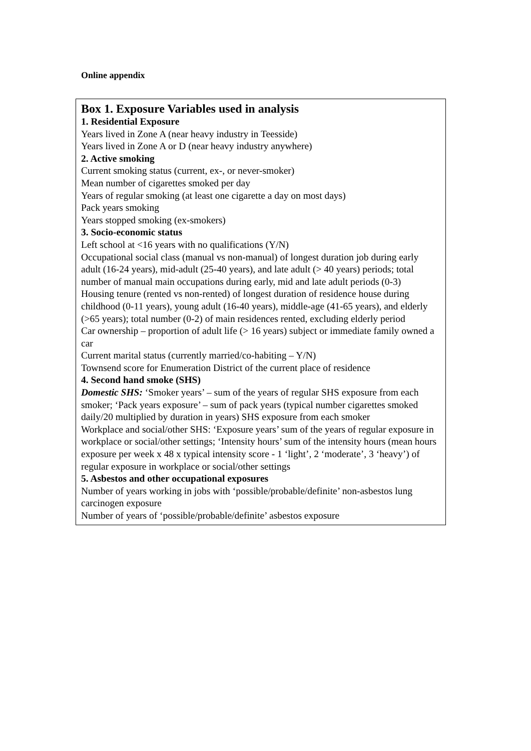Online appendix
Box 1. Exposure Variables used in analysis
1. Residential Exposure
Years lived in Zone A (near heavy industry in Teesside)
Years lived in Zone A or D (near heavy industry anywhere)
2. Active smoking
Current smoking status (current, ex-, or never-smoker)
Mean number of cigarettes smoked per day
Years of regular smoking (at least one cigarette a day on most days)
Pack years smoking
Years stopped smoking (ex-smokers)
3. Socio-economic status
Left school at <16 years with no qualifications (Y/N)
Occupational social class (manual vs non-manual) of longest duration job during early adult (16-24 years), mid-adult (25-40 years), and late adult (> 40 years) periods; total number of manual main occupations during early, mid and late adult periods (0-3)
Housing tenure (rented vs non-rented) of longest duration of residence house during childhood (0-11 years), young adult (16-40 years), middle-age (41-65 years), and elderly (>65 years); total number (0-2) of main residences rented, excluding elderly period
Car ownership – proportion of adult life (> 16 years) subject or immediate family owned a car
Current marital status (currently married/co-habiting – Y/N)
Townsend score for Enumeration District of the current place of residence
4. Second hand smoke (SHS)
Domestic SHS: ‘Smoker years’ – sum of the years of regular SHS exposure from each smoker; ‘Pack years exposure’ – sum of pack years (typical number cigarettes smoked daily/20 multiplied by duration in years) SHS exposure from each smoker
Workplace and social/other SHS: ‘Exposure years’ sum of the years of regular exposure in workplace or social/other settings; ‘Intensity hours’ sum of the intensity hours (mean hours exposure per week x 48 x typical intensity score - 1 ‘light’, 2 ‘moderate’, 3 ‘heavy’) of regular exposure in workplace or social/other settings
5. Asbestos and other occupational exposures
Number of years working in jobs with ‘possible/probable/definite’ non-asbestos lung carcinogen exposure
Number of years of ‘possible/probable/definite’ asbestos exposure